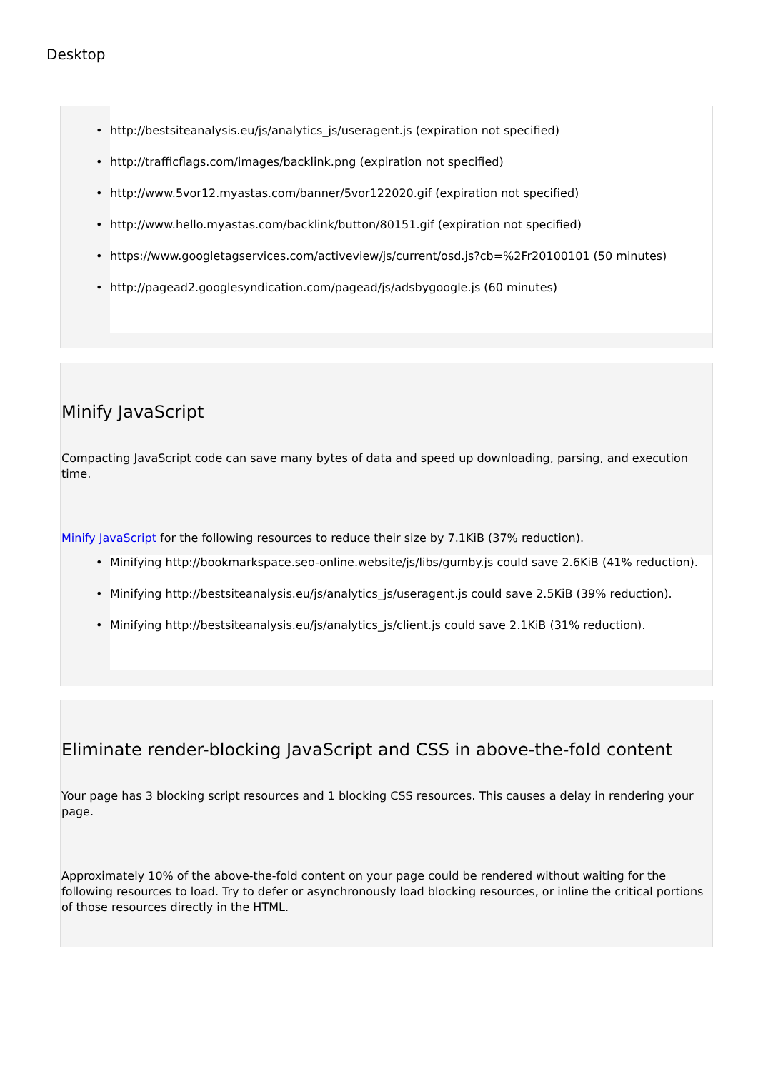Desktop
• http://bestsiteanalysis.eu/js/analytics_js/useragent.js (expiration not specified)
• http://trafficflags.com/images/backlink.png (expiration not specified)
• http://www.5vor12.myastas.com/banner/5vor122020.gif (expiration not specified)
• http://www.hello.myastas.com/backlink/button/80151.gif (expiration not specified)
• https://www.googletagservices.com/activeview/js/current/osd.js?cb=%2Fr20100101 (50 minutes)
• http://pagead2.googlesyndication.com/pagead/js/adsbygoogle.js (60 minutes)
Minify JavaScript
Compacting JavaScript code can save many bytes of data and speed up downloading, parsing, and execution time.
Minify JavaScript for the following resources to reduce their size by 7.1KiB (37% reduction).
• Minifying http://bookmarkspace.seo-online.website/js/libs/gumby.js could save 2.6KiB (41% reduction).
• Minifying http://bestsiteanalysis.eu/js/analytics_js/useragent.js could save 2.5KiB (39% reduction).
• Minifying http://bestsiteanalysis.eu/js/analytics_js/client.js could save 2.1KiB (31% reduction).
Eliminate render-blocking JavaScript and CSS in above-the-fold content
Your page has 3 blocking script resources and 1 blocking CSS resources. This causes a delay in rendering your page.
Approximately 10% of the above-the-fold content on your page could be rendered without waiting for the following resources to load. Try to defer or asynchronously load blocking resources, or inline the critical portions of those resources directly in the HTML.